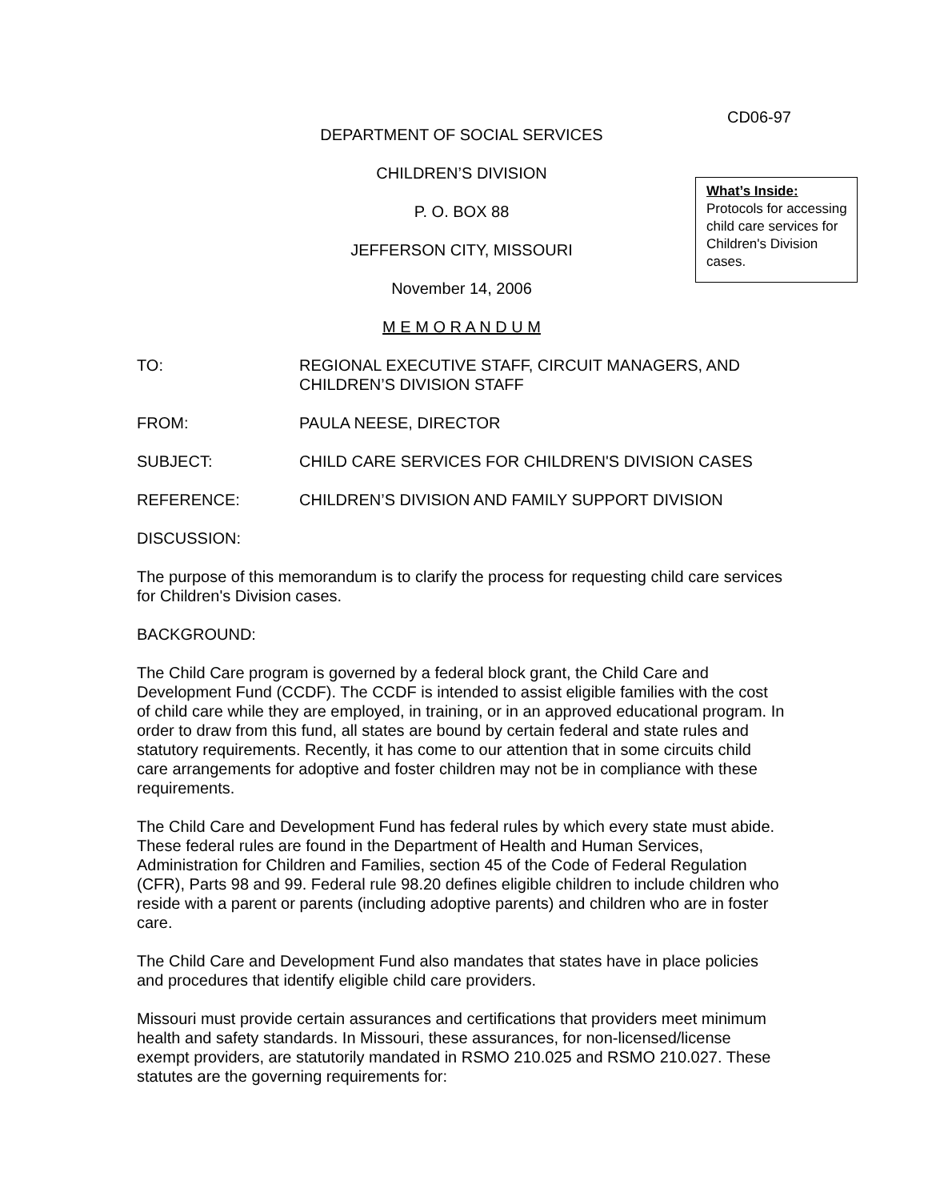CD06-97
DEPARTMENT OF SOCIAL SERVICES
CHILDREN’S DIVISION
P. O. BOX 88
JEFFERSON CITY, MISSOURI
November 14, 2006
M E M O R A N D U M
What’s Inside:
Protocols for accessing child care services for Children's Division cases.
TO: REGIONAL EXECUTIVE STAFF, CIRCUIT MANAGERS, AND CHILDREN’S DIVISION STAFF
FROM: PAULA NEESE, DIRECTOR
SUBJECT: CHILD CARE SERVICES FOR CHILDREN'S DIVISION CASES
REFERENCE: CHILDREN’S DIVISION AND FAMILY SUPPORT DIVISION
DISCUSSION:
The purpose of this memorandum is to clarify the process for requesting child care services for Children's Division cases.
BACKGROUND:
The Child Care program is governed by a federal block grant, the Child Care and Development Fund (CCDF). The CCDF is intended to assist eligible families with the cost of child care while they are employed, in training, or in an approved educational program. In order to draw from this fund, all states are bound by certain federal and state rules and statutory requirements. Recently, it has come to our attention that in some circuits child care arrangements for adoptive and foster children may not be in compliance with these requirements.
The Child Care and Development Fund has federal rules by which every state must abide. These federal rules are found in the Department of Health and Human Services, Administration for Children and Families, section 45 of the Code of Federal Regulation (CFR), Parts 98 and 99. Federal rule 98.20 defines eligible children to include children who reside with a parent or parents (including adoptive parents) and children who are in foster care.
The Child Care and Development Fund also mandates that states have in place policies and procedures that identify eligible child care providers.
Missouri must provide certain assurances and certifications that providers meet minimum health and safety standards. In Missouri, these assurances, for non-licensed/license exempt providers, are statutorily mandated in RSMO 210.025 and RSMO 210.027. These statutes are the governing requirements for: